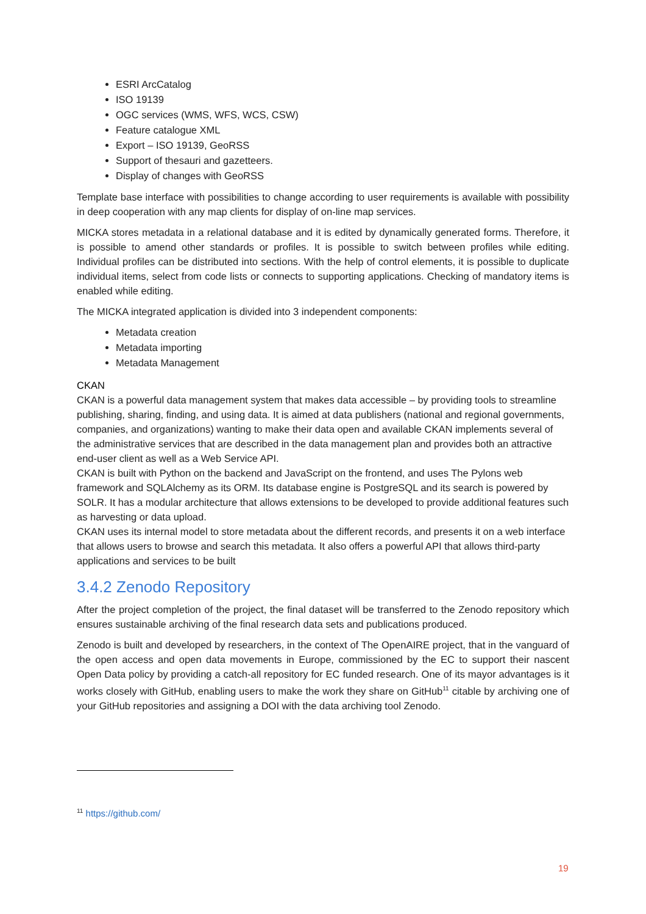ESRI ArcCatalog
ISO 19139
OGC services (WMS, WFS, WCS, CSW)
Feature catalogue XML
Export – ISO 19139, GeoRSS
Support of thesauri and gazetteers.
Display of changes with GeoRSS
Template base interface with possibilities to change according to user requirements is available with possibility in deep cooperation with any map clients for display of on-line map services.
MICKA stores metadata in a relational database and it is edited by dynamically generated forms. Therefore, it is possible to amend other standards or profiles. It is possible to switch between profiles while editing. Individual profiles can be distributed into sections. With the help of control elements, it is possible to duplicate individual items, select from code lists or connects to supporting applications. Checking of mandatory items is enabled while editing.
The MICKA integrated application is divided into 3 independent components:
Metadata creation
Metadata importing
Metadata Management
CKAN
CKAN is a powerful data management system that makes data accessible – by providing tools to streamline publishing, sharing, finding, and using data. It is aimed at data publishers (national and regional governments, companies, and organizations) wanting to make their data open and available CKAN implements several of the administrative services that are described in the data management plan and provides both an attractive end-user client as well as a Web Service API.
CKAN is built with Python on the backend and JavaScript on the frontend, and uses The Pylons web framework and SQLAlchemy as its ORM. Its database engine is PostgreSQL and its search is powered by SOLR. It has a modular architecture that allows extensions to be developed to provide additional features such as harvesting or data upload.
CKAN uses its internal model to store metadata about the different records, and presents it on a web interface that allows users to browse and search this metadata. It also offers a powerful API that allows third-party applications and services to be built
3.4.2 Zenodo Repository
After the project completion of the project, the final dataset will be transferred to the Zenodo repository which ensures sustainable archiving of the final research data sets and publications produced.
Zenodo is built and developed by researchers, in the context of The OpenAIRE project, that in the vanguard of the open access and open data movements in Europe, commissioned by the EC to support their nascent Open Data policy by providing a catch-all repository for EC funded research. One of its mayor advantages is it works closely with GitHub, enabling users to make the work they share on GitHub<sup>11</sup> citable by archiving one of your GitHub repositories and assigning a DOI with the data archiving tool Zenodo.
<sup>11</sup> https://github.com/
19